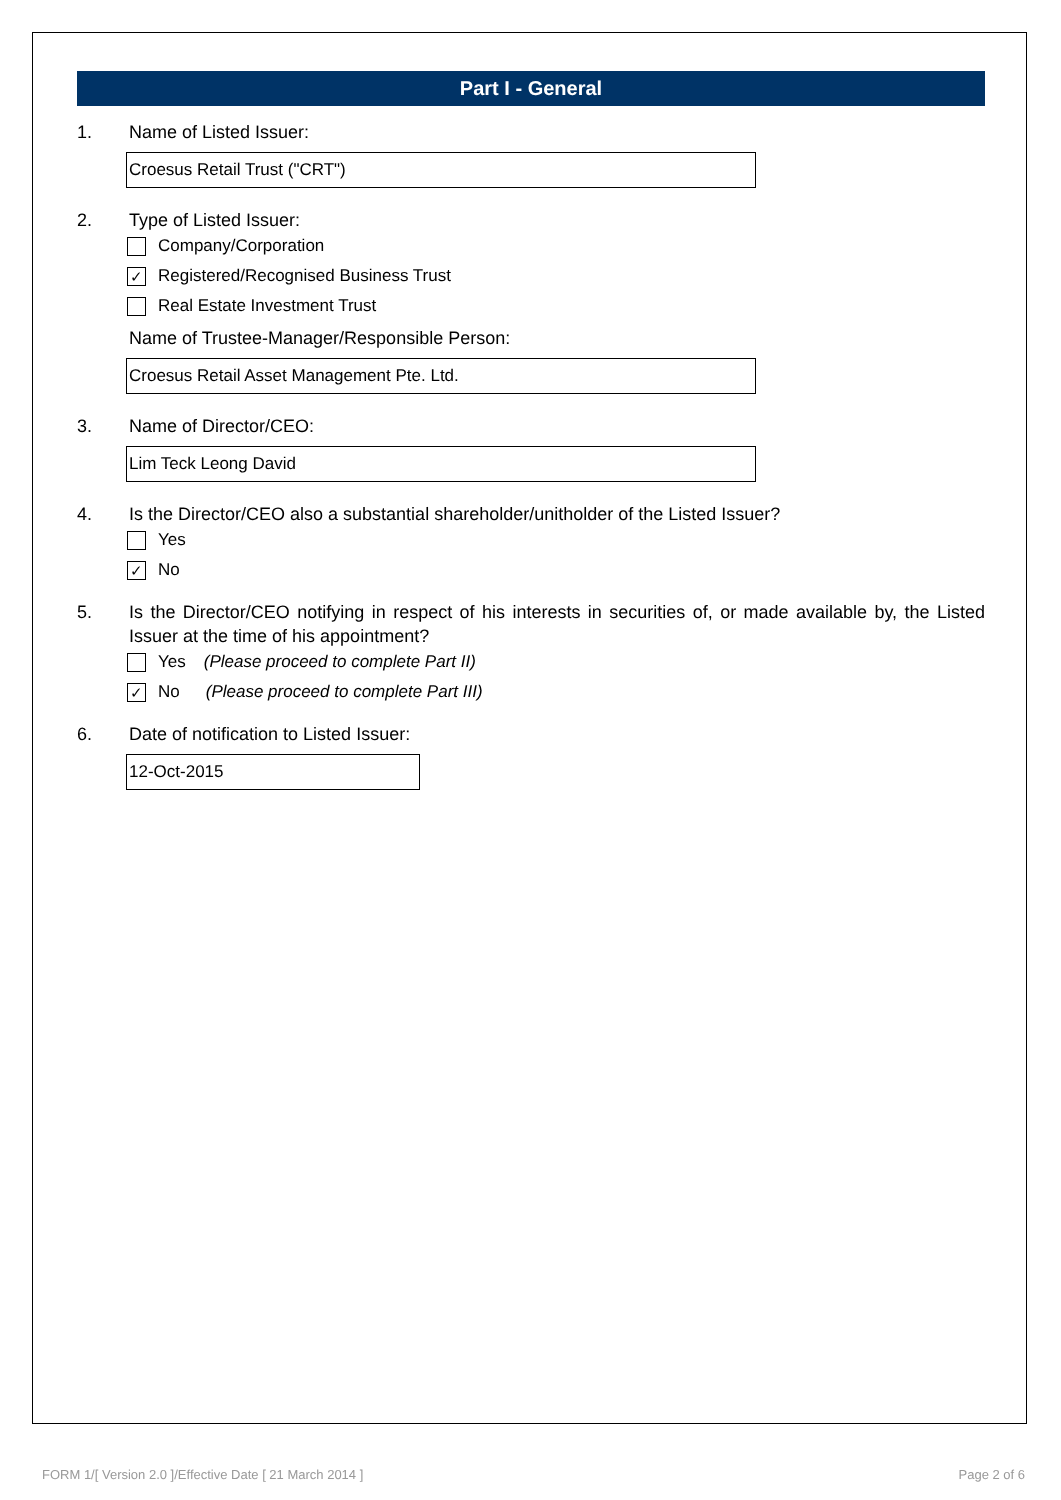Part I - General
1. Name of Listed Issuer:
Croesus Retail Trust ("CRT")
2. Type of Listed Issuer:
Company/Corporation
✓ Registered/Recognised Business Trust
Real Estate Investment Trust
Name of Trustee-Manager/Responsible Person:
Croesus Retail Asset Management Pte. Ltd.
3. Name of Director/CEO:
Lim Teck Leong David
4. Is the Director/CEO also a substantial shareholder/unitholder of the Listed Issuer?
Yes
✓ No
5. Is the Director/CEO notifying in respect of his interests in securities of, or made available by, the Listed Issuer at the time of his appointment?
Yes (Please proceed to complete Part II)
✓ No (Please proceed to complete Part III)
6. Date of notification to Listed Issuer:
12-Oct-2015
FORM 1/[ Version 2.0 ]/Effective Date [ 21 March 2014 ]
Page 2 of 6